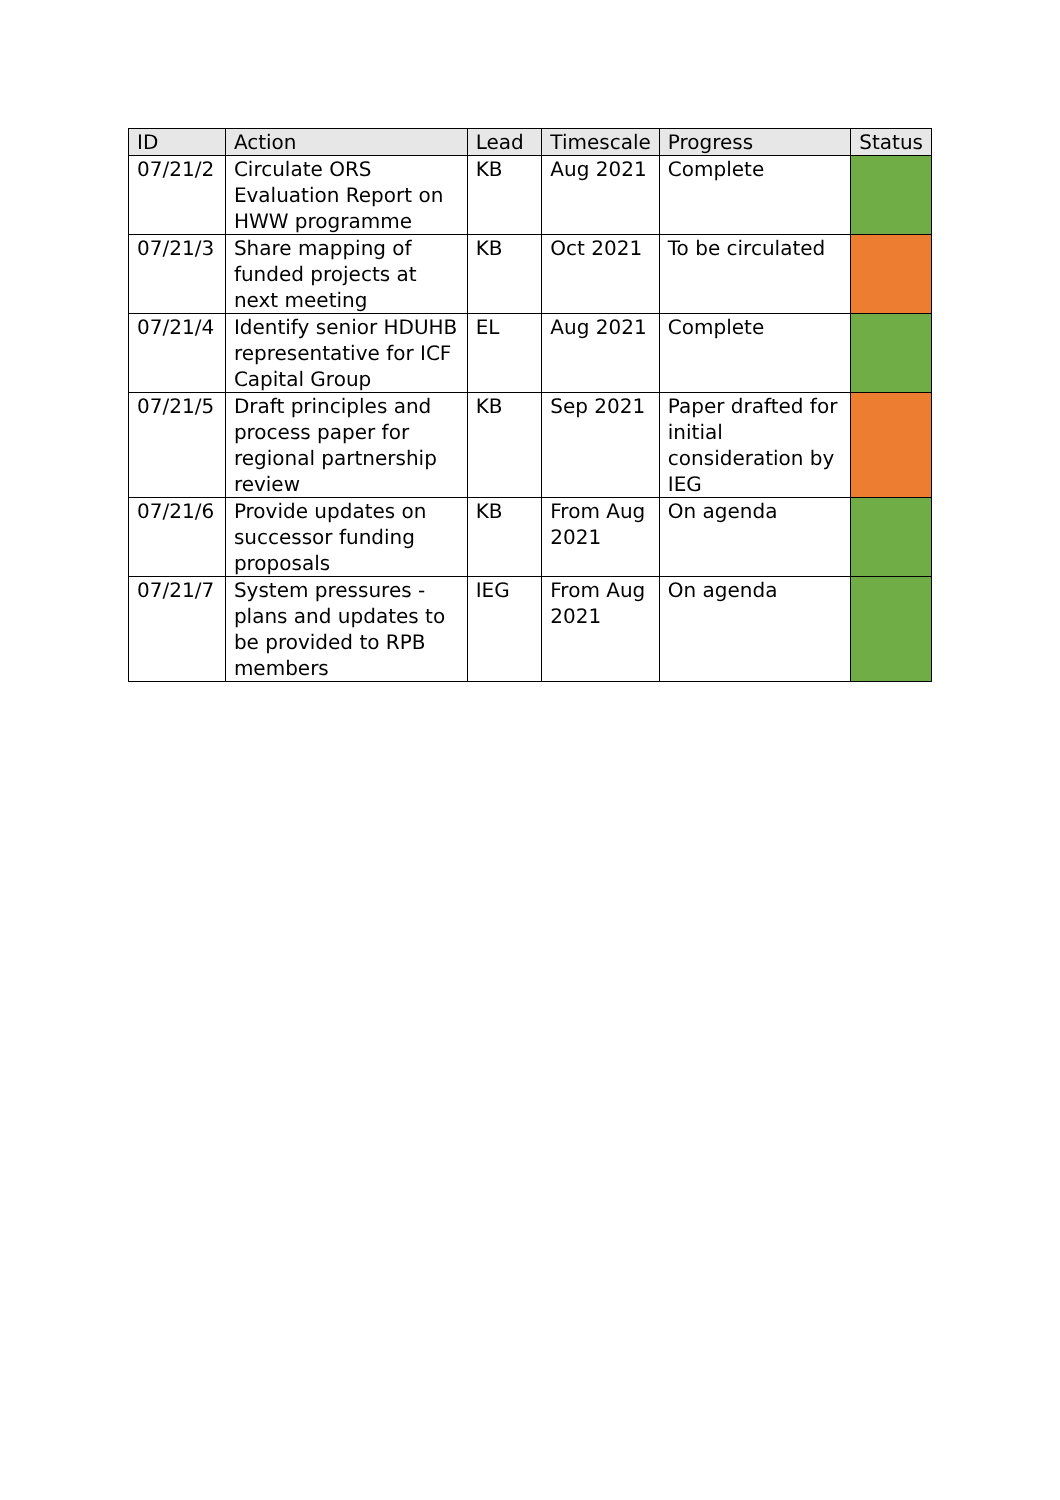| ID | Action | Lead | Timescale | Progress | Status |
| --- | --- | --- | --- | --- | --- |
| 07/21/2 | Circulate ORS Evaluation Report on HWW programme | KB | Aug 2021 | Complete | |
| 07/21/3 | Share mapping of funded projects at next meeting | KB | Oct 2021 | To be circulated | |
| 07/21/4 | Identify senior HDUHB representative for ICF Capital Group | EL | Aug 2021 | Complete | |
| 07/21/5 | Draft principles and process paper for regional partnership review | KB | Sep 2021 | Paper drafted for initial consideration by IEG | |
| 07/21/6 | Provide updates on successor funding proposals | KB | From Aug 2021 | On agenda | |
| 07/21/7 | System pressures - plans and updates to be provided to RPB members | IEG | From Aug 2021 | On agenda | |